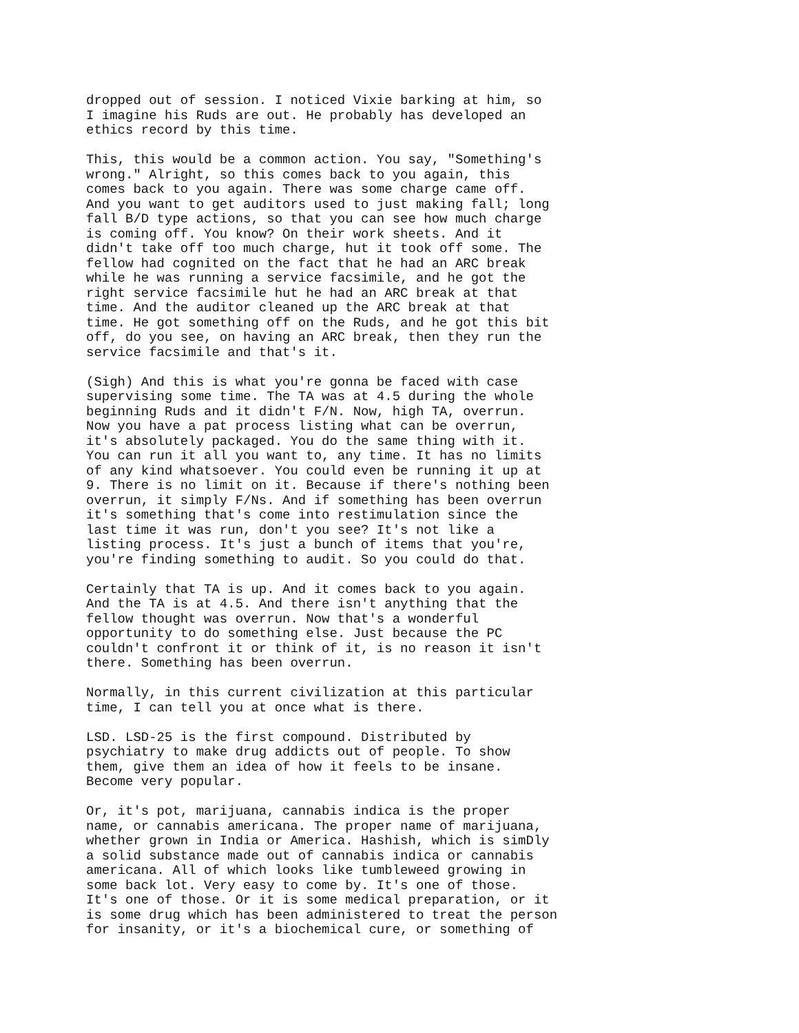dropped out of session. I noticed Vixie barking at him, so I imagine his Ruds are out. He probably has developed an ethics record by this time.
This, this would be a common action. You say, "Something's wrong." Alright, so this comes back to you again, this comes back to you again. There was some charge came off. And you want to get auditors used to just making fall; long fall B/D type actions, so that you can see how much charge is coming off. You know? On their work sheets. And it didn't take off too much charge, hut it took off some. The fellow had cognited on the fact that he had an ARC break while he was running a service facsimile, and he got the right service facsimile hut he had an ARC break at that time. And the auditor cleaned up the ARC break at that time. He got something off on the Ruds, and he got this bit off, do you see, on having an ARC break, then they run the service facsimile and that's it.
(Sigh) And this is what you're gonna be faced with case supervising some time. The TA was at 4.5 during the whole beginning Ruds and it didn't F/N. Now, high TA, overrun. Now you have a pat process listing what can be overrun, it's absolutely packaged. You do the same thing with it. You can run it all you want to, any time. It has no limits of any kind whatsoever. You could even be running it up at 9. There is no limit on it. Because if there's nothing been overrun, it simply F/Ns. And if something has been overrun it's something that's come into restimulation since the last time it was run, don't you see? It's not like a listing process. It's just a bunch of items that you're, you're finding something to audit. So you could do that.
Certainly that TA is up. And it comes back to you again. And the TA is at 4.5. And there isn't anything that the fellow thought was overrun. Now that's a wonderful opportunity to do something else. Just because the PC couldn't confront it or think of it, is no reason it isn't there. Something has been overrun.
Normally, in this current civilization at this particular time, I can tell you at once what is there.
LSD. LSD-25 is the first compound. Distributed by psychiatry to make drug addicts out of people. To show them, give them an idea of how it feels to be insane. Become very popular.
Or, it's pot, marijuana, cannabis indica is the proper name, or cannabis americana. The proper name of marijuana, whether grown in India or America. Hashish, which is simDly a solid substance made out of cannabis indica or cannabis americana. All of which looks like tumbleweed growing in some back lot. Very easy to come by. It's one of those. It's one of those. Or it is some medical preparation, or it is some drug which has been administered to treat the person for insanity, or it's a biochemical cure, or something of